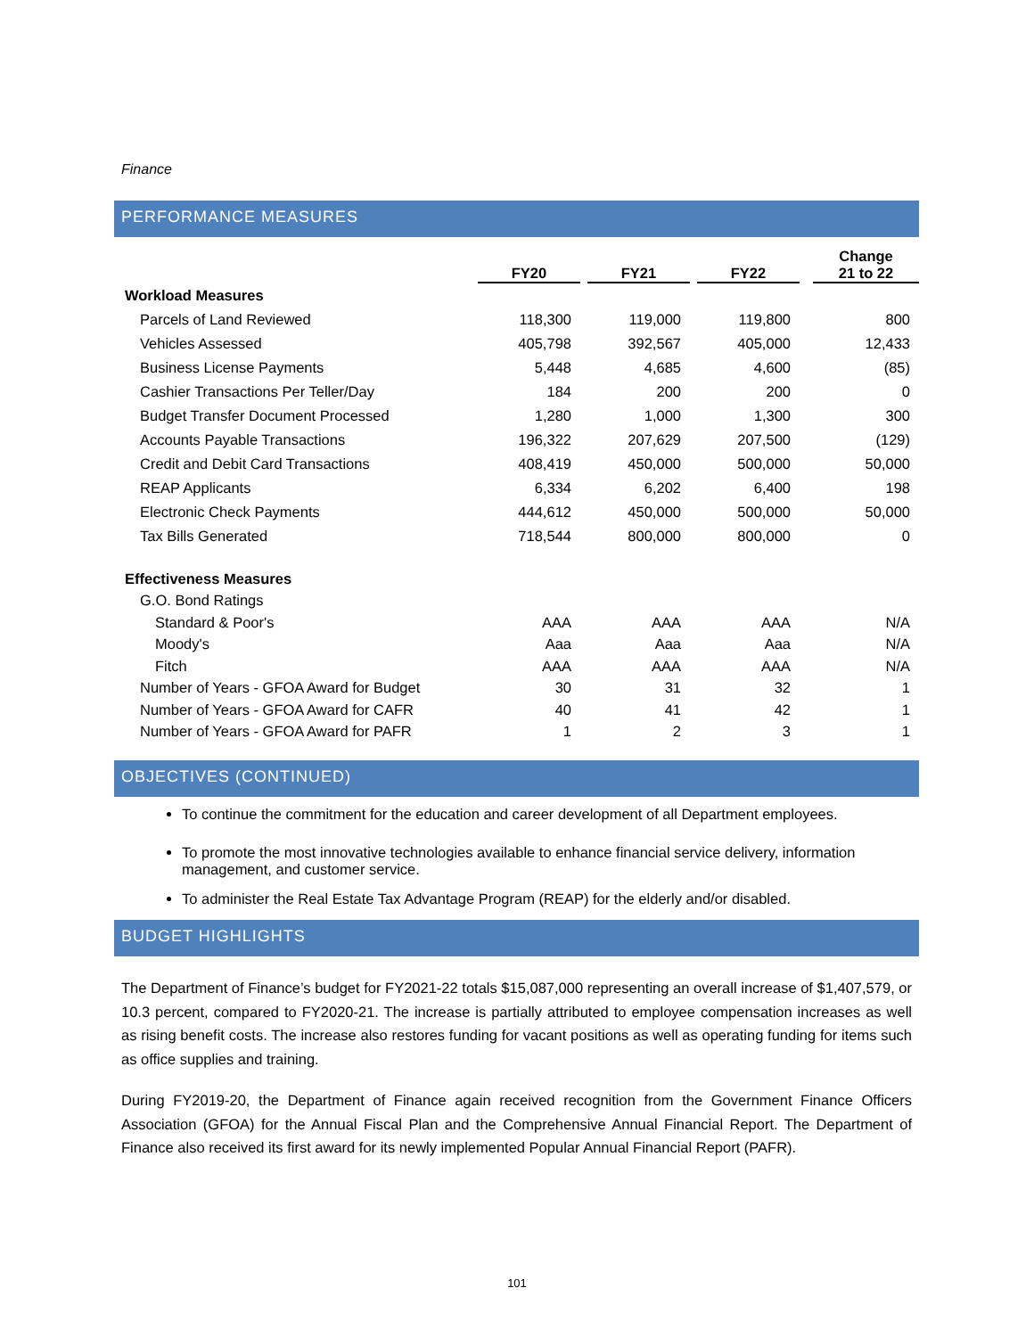Finance
PERFORMANCE MEASURES
| | FY20 | | FY21 | | FY22 | | Change 21 to 22 |
| --- | --- | --- | --- | --- | --- | --- | --- |
| Workload Measures | | | | | | | |
| Parcels of Land Reviewed | 118,300 | | 119,000 | | 119,800 | | 800 |
| Vehicles Assessed | 405,798 | | 392,567 | | 405,000 | | 12,433 |
| Business License Payments | 5,448 | | 4,685 | | 4,600 | | (85) |
| Cashier Transactions Per Teller/Day | 184 | | 200 | | 200 | | 0 |
| Budget Transfer Document Processed | 1,280 | | 1,000 | | 1,300 | | 300 |
| Accounts Payable Transactions | 196,322 | | 207,629 | | 207,500 | | (129) |
| Credit and Debit Card Transactions | 408,419 | | 450,000 | | 500,000 | | 50,000 |
| REAP Applicants | 6,334 | | 6,202 | | 6,400 | | 198 |
| Electronic Check Payments | 444,612 | | 450,000 | | 500,000 | | 50,000 |
| Tax Bills Generated | 718,544 | | 800,000 | | 800,000 | | 0 |
| Effectiveness Measures | | | | | | | |
| G.O. Bond Ratings | | | | | | | |
| Standard & Poor's | AAA | | AAA | | AAA | | N/A |
| Moody's | Aaa | | Aaa | | Aaa | | N/A |
| Fitch | AAA | | AAA | | AAA | | N/A |
| Number of Years - GFOA Award for Budget | 30 | | 31 | | 32 | | 1 |
| Number of Years - GFOA Award for CAFR | 40 | | 41 | | 42 | | 1 |
| Number of Years - GFOA Award for PAFR | 1 | | 2 | | 3 | | 1 |
OBJECTIVES (CONTINUED)
To continue the commitment for the education and career development of all Department employees.
To promote the most innovative technologies available to enhance financial service delivery, information management, and customer service.
To administer the Real Estate Tax Advantage Program (REAP) for the elderly and/or disabled.
BUDGET HIGHLIGHTS
The Department of Finance’s budget for FY2021-22 totals $15,087,000 representing an overall increase of $1,407,579, or 10.3 percent, compared to FY2020-21. The increase is partially attributed to employee compensation increases as well as rising benefit costs. The increase also restores funding for vacant positions as well as operating funding for items such as office supplies and training.
During FY2019-20, the Department of Finance again received recognition from the Government Finance Officers Association (GFOA) for the Annual Fiscal Plan and the Comprehensive Annual Financial Report. The Department of Finance also received its first award for its newly implemented Popular Annual Financial Report (PAFR).
101